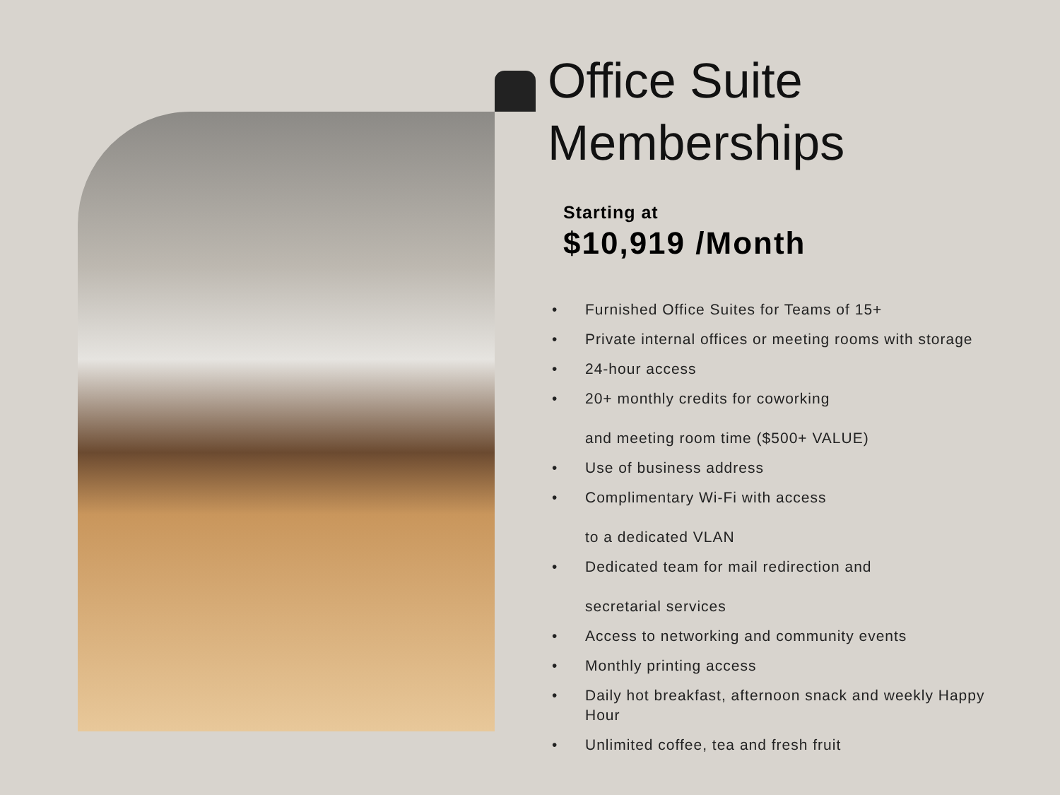Office Suite
Memberships
Starting at
$10,919 /Month
• Furnished Office Suites for Teams of 15+
• Private internal offices or meeting rooms with storage
• 24-hour access
• 20+ monthly credits for coworking
and meeting room time ($500+ VALUE)
• Use of business address
• Complimentary Wi-Fi with access
to a dedicated VLAN
• Dedicated team for mail redirection and
secretarial services
• Access to networking and community events
• Monthly printing access
• Daily hot breakfast, afternoon snack and weekly Happy Hour
• Unlimited coffee, tea and fresh fruit